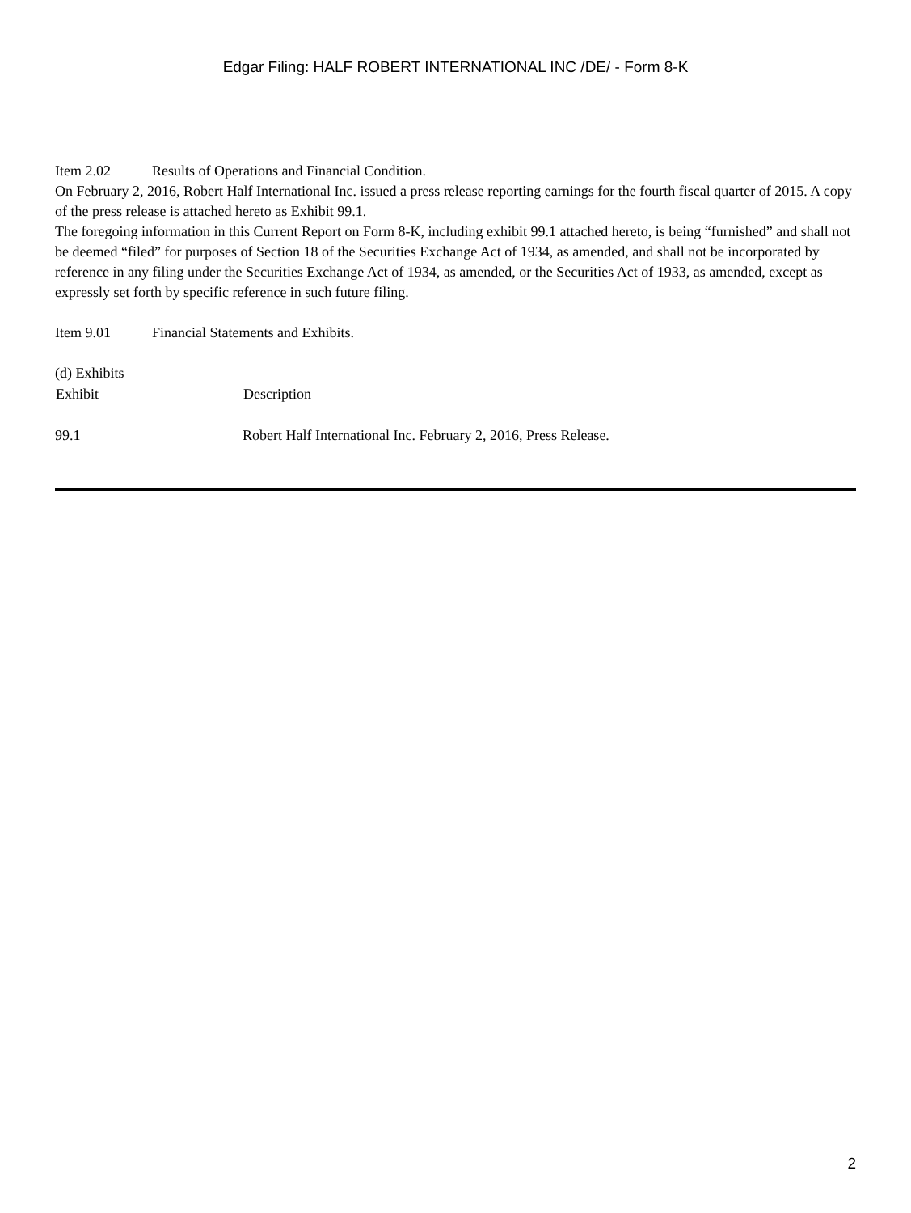Edgar Filing: HALF ROBERT INTERNATIONAL INC /DE/ - Form 8-K
Item 2.02 Results of Operations and Financial Condition.
On February 2, 2016, Robert Half International Inc. issued a press release reporting earnings for the fourth fiscal quarter of 2015. A copy of the press release is attached hereto as Exhibit 99.1.
The foregoing information in this Current Report on Form 8-K, including exhibit 99.1 attached hereto, is being “furnished” and shall not be deemed “filed” for purposes of Section 18 of the Securities Exchange Act of 1934, as amended, and shall not be incorporated by reference in any filing under the Securities Exchange Act of 1934, as amended, or the Securities Act of 1933, as amended, except as expressly set forth by specific reference in such future filing.
Item 9.01 Financial Statements and Exhibits.
(d) Exhibits
| Exhibit | Description |
| --- | --- |
| 99.1 | Robert Half International Inc. February 2, 2016, Press Release. |
2